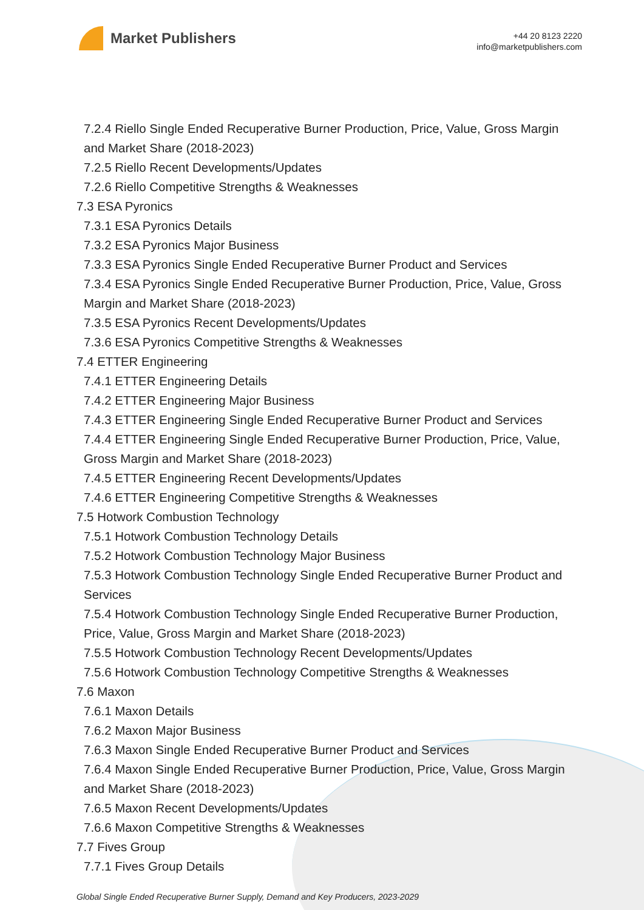Market Publishers
+44 20 8123 2220
info@marketpublishers.com
7.2.4 Riello Single Ended Recuperative Burner Production, Price, Value, Gross Margin and Market Share (2018-2023)
7.2.5 Riello Recent Developments/Updates
7.2.6 Riello Competitive Strengths & Weaknesses
7.3 ESA Pyronics
7.3.1 ESA Pyronics Details
7.3.2 ESA Pyronics Major Business
7.3.3 ESA Pyronics Single Ended Recuperative Burner Product and Services
7.3.4 ESA Pyronics Single Ended Recuperative Burner Production, Price, Value, Gross Margin and Market Share (2018-2023)
7.3.5 ESA Pyronics Recent Developments/Updates
7.3.6 ESA Pyronics Competitive Strengths & Weaknesses
7.4 ETTER Engineering
7.4.1 ETTER Engineering Details
7.4.2 ETTER Engineering Major Business
7.4.3 ETTER Engineering Single Ended Recuperative Burner Product and Services
7.4.4 ETTER Engineering Single Ended Recuperative Burner Production, Price, Value, Gross Margin and Market Share (2018-2023)
7.4.5 ETTER Engineering Recent Developments/Updates
7.4.6 ETTER Engineering Competitive Strengths & Weaknesses
7.5 Hotwork Combustion Technology
7.5.1 Hotwork Combustion Technology Details
7.5.2 Hotwork Combustion Technology Major Business
7.5.3 Hotwork Combustion Technology Single Ended Recuperative Burner Product and Services
7.5.4 Hotwork Combustion Technology Single Ended Recuperative Burner Production, Price, Value, Gross Margin and Market Share (2018-2023)
7.5.5 Hotwork Combustion Technology Recent Developments/Updates
7.5.6 Hotwork Combustion Technology Competitive Strengths & Weaknesses
7.6 Maxon
7.6.1 Maxon Details
7.6.2 Maxon Major Business
7.6.3 Maxon Single Ended Recuperative Burner Product and Services
7.6.4 Maxon Single Ended Recuperative Burner Production, Price, Value, Gross Margin and Market Share (2018-2023)
7.6.5 Maxon Recent Developments/Updates
7.6.6 Maxon Competitive Strengths & Weaknesses
7.7 Fives Group
7.7.1 Fives Group Details
Global Single Ended Recuperative Burner Supply, Demand and Key Producers, 2023-2029